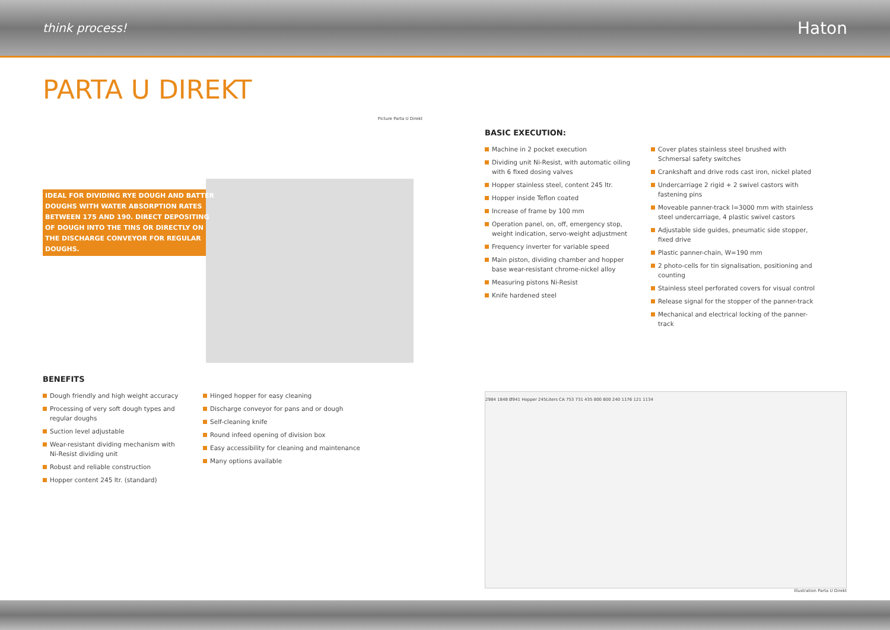think process! Haton
PARTA U DIREKT
Picture Parta U Direkt
IDEAL FOR DIVIDING RYE DOUGH AND BATTER DOUGHS WITH WATER ABSORPTION RATES BETWEEN 175 AND 190. DIRECT DEPOSITING OF DOUGH INTO THE TINS OR DIRECTLY ON THE DISCHARGE CONVEYOR FOR REGULAR DOUGHS.
BENEFITS
Dough friendly and high weight accuracy
Processing of very soft dough types and regular doughs
Suction level adjustable
Wear-resistant dividing mechanism with Ni-Resist dividing unit
Robust and reliable construction
Hopper content 245 ltr. (standard)
Hinged hopper for easy cleaning
Discharge conveyor for pans and or dough
Self-cleaning knife
Round infeed opening of division box
Easy accessibility for cleaning and maintenance
Many options available
BASIC EXECUTION:
Machine in 2 pocket execution
Dividing unit Ni-Resist, with automatic oiling with 6 fixed dosing valves
Hopper stainless steel, content 245 ltr.
Hopper inside Teflon coated
Increase of frame by 100 mm
Operation panel, on, off, emergency stop, weight indication, servo-weight adjustment
Frequency inverter for variable speed
Main piston, dividing chamber and hopper base wear-resistant chrome-nickel alloy
Measuring pistons Ni-Resist
Knife hardened steel
Cover plates stainless steel brushed with Schmersal safety switches
Crankshaft and drive rods cast iron, nickel plated
Undercarriage 2 rigid + 2 swivel castors with fastening pins
Moveable panner-track l=3000 mm with stainless steel undercarriage, 4 plastic swivel castors
Adjustable side guides, pneumatic side stopper, fixed drive
Plastic panner-chain, W=190 mm
2 photo-cells for tin signalisation, positioning and counting
Stainless steel perforated covers for visual control
Release signal for the stopper of the panner-track
Mechanical and electrical locking of the panner-track
2984 1848 Ø941 Hopper 245Liters CA 753 731 435 800 800 240 1176 121 1134
Illustration Parta U Direkt